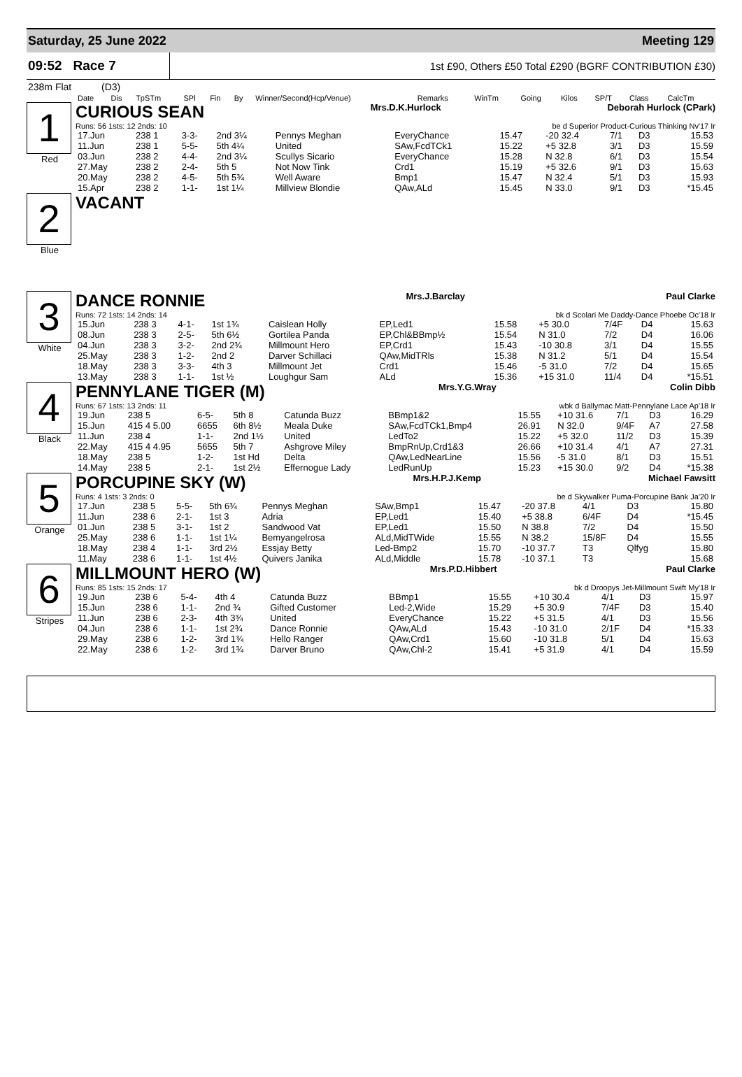Saturday, 25 June 2022 Meeting 129
09:52 Race 7
1st £90, Others £50 Total £290 (BGRF CONTRIBUTION £30)
238m Flat (D3)
| Date | Dis | TpSTm | SPl | Fin | By | Winner/Second(Hcp/Venue) | Remarks | WinTm | Going | Kilos | SP/T | Class | CalcTm |
| --- | --- | --- | --- | --- | --- | --- | --- | --- | --- | --- | --- | --- | --- |
1
Red
CURIOUS SEAN Mrs.D.K.Hurlock Deborah Hurlock (CPark)
Runs: 56 1sts: 12 2nds: 10 be d Superior Product-Curious Thinking Nv'17 Ir
| 17.Jun | 238 1 | 3-3- | 2nd 3¼ | Pennys Meghan | EveryChance | 15.47 | -20 32.4 | 7/1 | D3 | 15.53 |
| 11.Jun | 238 1 | 5-5- | 5th 4¼ | United | SAw,FcdTCk1 | 15.22 | +5 32.8 | 3/1 | D3 | 15.59 |
| 03.Jun | 238 2 | 4-4- | 2nd 3¼ | Scullys Sicario | EveryChance | 15.28 | N 32.8 | 6/1 | D3 | 15.54 |
| 27.May | 238 2 | 2-4- | 5th 5 | Not Now Tink | Crd1 | 15.19 | +5 32.6 | 9/1 | D3 | 15.63 |
| 20.May | 238 2 | 4-5- | 5th 5¾ | Well Aware | Bmp1 | 15.47 | N 32.4 | 5/1 | D3 | 15.93 |
| 15.Apr | 238 2 | 1-1- | 1st 1¼ | Millview Blondie | QAw,ALd | 15.45 | N 33.0 | 9/1 | D3 | *15.45 |
2
Blue
VACANT
3
White
DANCE RONNIE Mrs.J.Barclay Paul Clarke
Runs: 72 1sts: 14 2nds: 14 bk d Scolari Me Daddy-Dance Phoebe Oc'18 Ir
| 15.Jun | 238 3 | 4-1- | 1st 1¾ | Caislean Holly | EP,Led1 | 15.58 | +5 30.0 | 7/4F | D4 | 15.63 |
| 08.Jun | 238 3 | 2-5- | 5th 6½ | Gortilea Panda | EP,Chl&BBmp½ | 15.54 | N 31.0 | 7/2 | D4 | 16.06 |
| 04.Jun | 238 3 | 3-2- | 2nd 2¾ | Millmount Hero | EP,Crd1 | 15.43 | -10 30.8 | 3/1 | D4 | 15.55 |
| 25.May | 238 3 | 1-2- | 2nd 2 | Darver Schillaci | QAw,MidTRls | 15.38 | N 31.2 | 5/1 | D4 | 15.54 |
| 18.May | 238 3 | 3-3- | 4th 3 | Millmount Jet | Crd1 | 15.46 | -5 31.0 | 7/2 | D4 | 15.65 |
| 13.May | 238 3 | 1-1- | 1st ½ | Loughgur Sam | ALd | 15.36 | +15 31.0 | 11/4 | D4 | *15.51 |
4
Black
PENNYLANE TIGER (M) Mrs.Y.G.Wray Colin Dibb
Runs: 67 1sts: 13 2nds: 11 wbk d Ballymac Matt-Pennylane Lace Ap'18 Ir
| 19.Jun | 238 5 | 6-5- | 5th 8 | Catunda Buzz | BBmp1&2 | 15.55 | +10 31.6 | 7/1 | D3 | 16.29 |
| 15.Jun | 415 4 5.00 | 6655 | 6th 8½ | Meala Duke | SAw,FcdTCk1,Bmp4 | 26.91 | N 32.0 | 9/4F | A7 | 27.58 |
| 11.Jun | 238 4 | 1-1- | 2nd 1½ | United | LedTo2 | 15.22 | +5 32.0 | 11/2 | D3 | 15.39 |
| 22.May | 415 4 4.95 | 5655 | 5th 7 | Ashgrove Miley | BmpRnUp,Crd1&3 | 26.66 | +10 31.4 | 4/1 | A7 | 27.31 |
| 18.May | 238 5 | 1-2- | 1st Hd | Delta | QAw,LedNearLine | 15.56 | -5 31.0 | 8/1 | D3 | 15.51 |
| 14.May | 238 5 | 2-1- | 1st 2½ | Effernogue Lady | LedRunUp | 15.23 | +15 30.0 | 9/2 | D4 | *15.38 |
5
Orange
PORCUPINE SKY (W) Mrs.H.P.J.Kemp Michael Fawsitt
Runs: 4 1sts: 3 2nds: 0 be d Skywalker Puma-Porcupine Bank Ja'20 Ir
| 17.Jun | 238 5 | 5-5- | 5th 6¾ | Pennys Meghan | SAw,Bmp1 | 15.47 | -20 37.8 | 4/1 | D3 | 15.80 |
| 11.Jun | 238 6 | 2-1- | 1st 3 | Adria | EP,Led1 | 15.40 | +5 38.8 | 6/4F | D4 | *15.45 |
| 01.Jun | 238 5 | 3-1- | 1st 2 | Sandwood Vat | EP,Led1 | 15.50 | N 38.8 | 7/2 | D4 | 15.50 |
| 25.May | 238 6 | 1-1- | 1st 1¼ | Bemyangelrosa | ALd,MidTWide | 15.55 | N 38.2 | 15/8F | D4 | 15.55 |
| 18.May | 238 4 | 1-1- | 3rd 2½ | Essjay Betty | Led-Bmp2 | 15.70 | -10 37.7 | T3 | Qlfyg | 15.80 |
| 11.May | 238 6 | 1-1- | 1st 4½ | Quivers Janika | ALd,Middle | 15.78 | -10 37.1 | T3 | | 15.68 |
6
Stripes
MILLMOUNT HERO (W) Mrs.P.D.Hibbert Paul Clarke
Runs: 85 1sts: 15 2nds: 17 bk d Droopys Jet-Millmount Swift My'18 Ir
| 19.Jun | 238 6 | 5-4- | 4th 4 | Catunda Buzz | BBmp1 | 15.55 | +10 30.4 | 4/1 | D3 | 15.97 |
| 15.Jun | 238 6 | 1-1- | 2nd ¾ | Gifted Customer | Led-2,Wide | 15.29 | +5 30.9 | 7/4F | D3 | 15.40 |
| 11.Jun | 238 6 | 2-3- | 4th 3¾ | United | EveryChance | 15.22 | +5 31.5 | 4/1 | D3 | 15.56 |
| 04.Jun | 238 6 | 1-1- | 1st 2¾ | Dance Ronnie | QAw,ALd | 15.43 | -10 31.0 | 2/1F | D4 | *15.33 |
| 29.May | 238 6 | 1-2- | 3rd 1¾ | Hello Ranger | QAw,Crd1 | 15.60 | -10 31.8 | 5/1 | D4 | 15.63 |
| 22.May | 238 6 | 1-2- | 3rd 1¾ | Darver Bruno | QAw,Chl-2 | 15.41 | +5 31.9 | 4/1 | D4 | 15.59 |